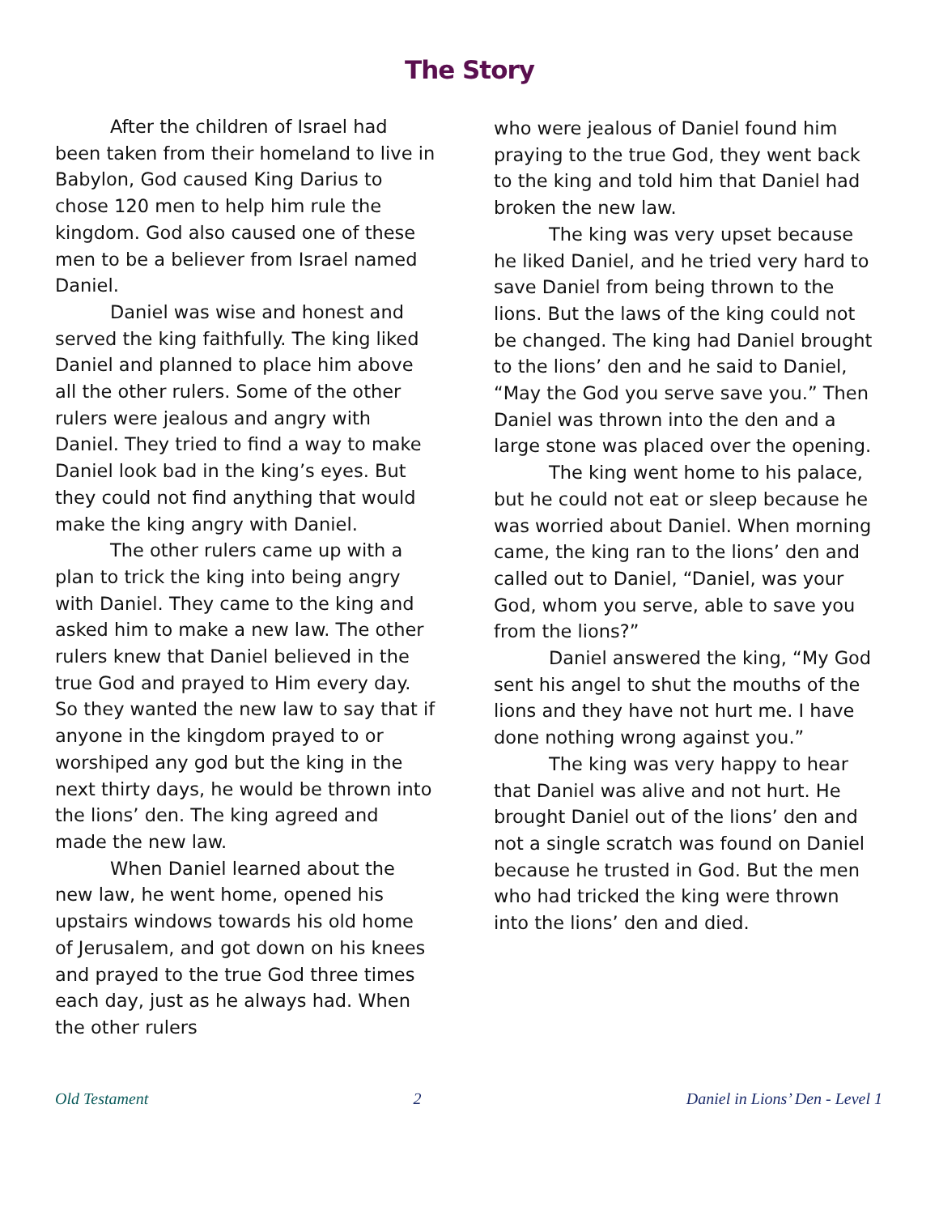The Story
After the children of Israel had been taken from their homeland to live in Babylon, God caused King Darius to chose 120 men to help him rule the kingdom. God also caused one of these men to be a believer from Israel named Daniel.
Daniel was wise and honest and served the king faithfully. The king liked Daniel and planned to place him above all the other rulers. Some of the other rulers were jealous and angry with Daniel. They tried to find a way to make Daniel look bad in the king’s eyes. But they could not find anything that would make the king angry with Daniel.
The other rulers came up with a plan to trick the king into being angry with Daniel. They came to the king and asked him to make a new law. The other rulers knew that Daniel believed in the true God and prayed to Him every day. So they wanted the new law to say that if anyone in the kingdom prayed to or worshiped any god but the king in the next thirty days, he would be thrown into the lions’ den. The king agreed and made the new law.
When Daniel learned about the new law, he went home, opened his upstairs windows towards his old home of Jerusalem, and got down on his knees and prayed to the true God three times each day, just as he always had. When the other rulers
who were jealous of Daniel found him praying to the true God, they went back to the king and told him that Daniel had broken the new law.
The king was very upset because he liked Daniel, and he tried very hard to save Daniel from being thrown to the lions. But the laws of the king could not be changed. The king had Daniel brought to the lions’ den and he said to Daniel, “May the God you serve save you.” Then Daniel was thrown into the den and a large stone was placed over the opening.
The king went home to his palace, but he could not eat or sleep because he was worried about Daniel. When morning came, the king ran to the lions’ den and called out to Daniel, “Daniel, was your God, whom you serve, able to save you from the lions?”
Daniel answered the king, “My God sent his angel to shut the mouths of the lions and they have not hurt me. I have done nothing wrong against you.”
The king was very happy to hear that Daniel was alive and not hurt. He brought Daniel out of the lions’ den and not a single scratch was found on Daniel because he trusted in God. But the men who had tricked the king were thrown into the lions’ den and died.
Old Testament 2 Daniel in Lions’ Den - Level 1